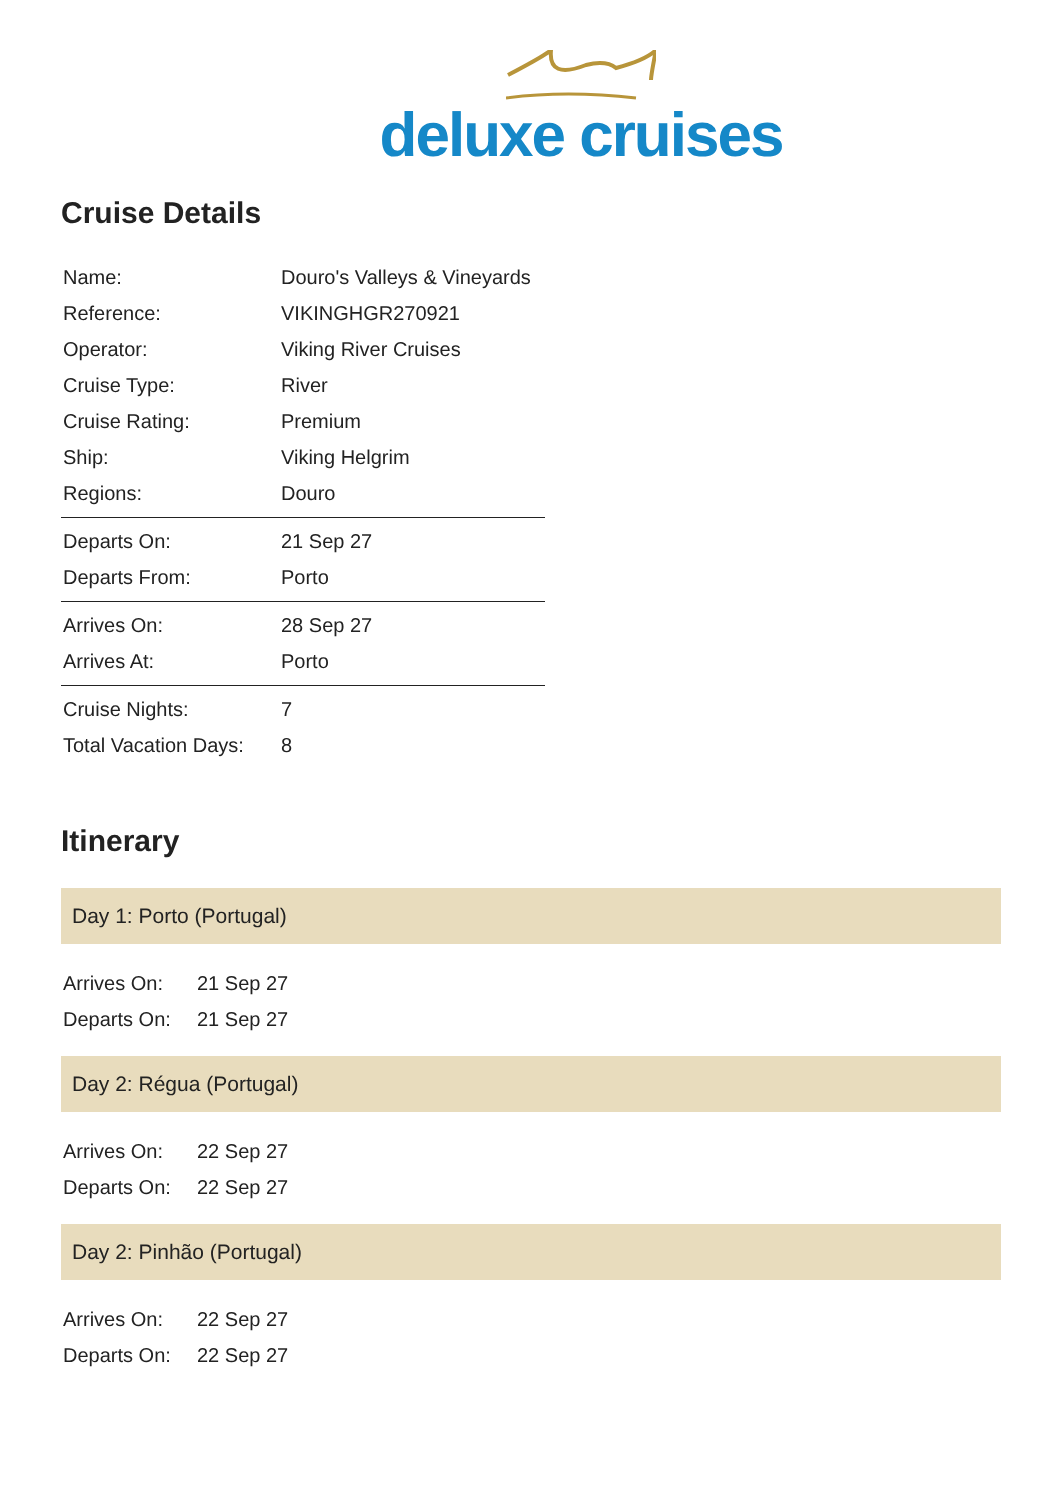deluxe cruises
Cruise Details
| Name: | Douro's Valleys & Vineyards |
| Reference: | VIKINGHGR270921 |
| Operator: | Viking River Cruises |
| Cruise Type: | River |
| Cruise Rating: | Premium |
| Ship: | Viking Helgrim |
| Regions: | Douro |
| Departs On: | 21 Sep 27 |
| Departs From: | Porto |
| Arrives On: | 28 Sep 27 |
| Arrives At: | Porto |
| Cruise Nights: | 7 |
| Total Vacation Days: | 8 |
Itinerary
Day 1: Porto (Portugal)
| Arrives On: | 21 Sep 27 |
| Departs On: | 21 Sep 27 |
Day 2: Régua (Portugal)
| Arrives On: | 22 Sep 27 |
| Departs On: | 22 Sep 27 |
Day 2: Pinhão (Portugal)
| Arrives On: | 22 Sep 27 |
| Departs On: | 22 Sep 27 |